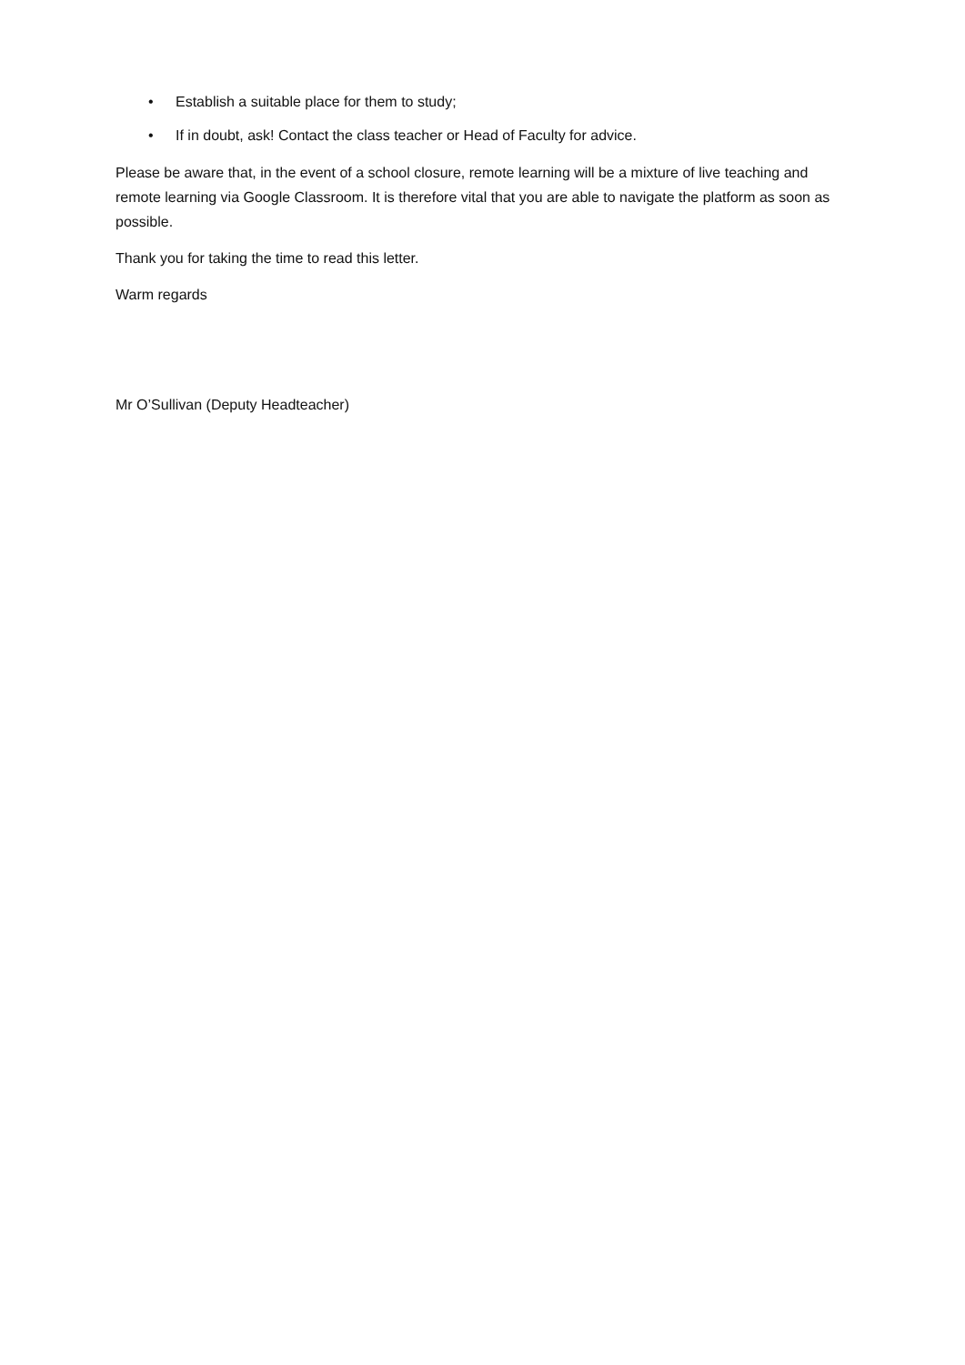• Establish a suitable place for them to study;
• If in doubt, ask! Contact the class teacher or Head of Faculty for advice.
Please be aware that, in the event of a school closure, remote learning will be a mixture of live teaching and remote learning via Google Classroom. It is therefore vital that you are able to navigate the platform as soon as possible.
Thank you for taking the time to read this letter.
Warm regards
Mr O’Sullivan (Deputy Headteacher)